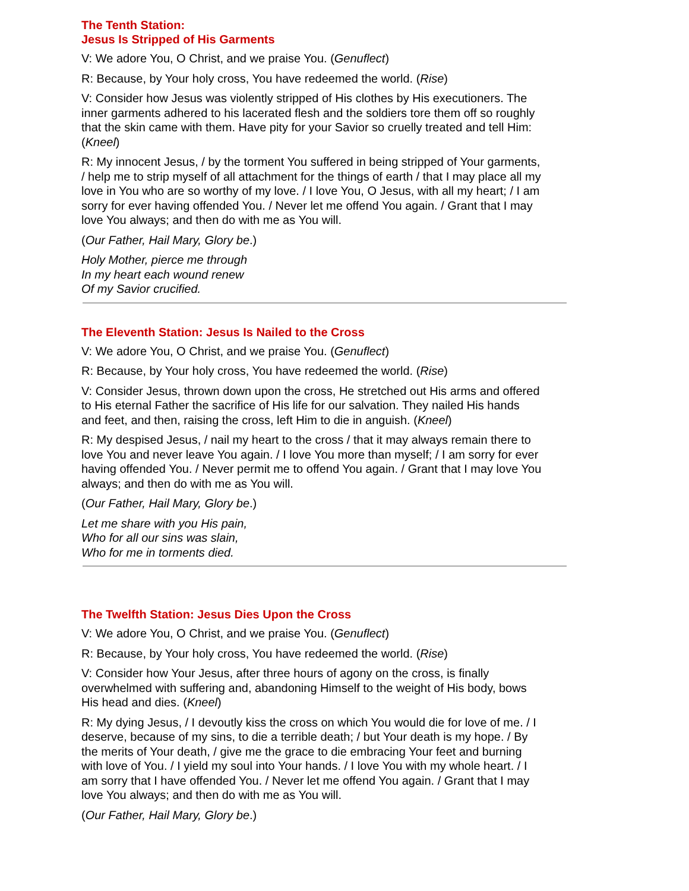The Tenth Station:
Jesus Is Stripped of His Garments
V: We adore You, O Christ, and we praise You. (Genuflect)
R: Because, by Your holy cross, You have redeemed the world. (Rise)
V: Consider how Jesus was violently stripped of His clothes by His executioners. The inner garments adhered to his lacerated flesh and the soldiers tore them off so roughly that the skin came with them. Have pity for your Savior so cruelly treated and tell Him: (Kneel)
R: My innocent Jesus, / by the torment You suffered in being stripped of Your garments, / help me to strip myself of all attachment for the things of earth / that I may place all my love in You who are so worthy of my love. / I love You, O Jesus, with all my heart; / I am sorry for ever having offended You. / Never let me offend You again. / Grant that I may love You always; and then do with me as You will.
(Our Father, Hail Mary, Glory be.)
Holy Mother, pierce me through
In my heart each wound renew
Of my Savior crucified.
The Eleventh Station: Jesus Is Nailed to the Cross
V: We adore You, O Christ, and we praise You. (Genuflect)
R: Because, by Your holy cross, You have redeemed the world. (Rise)
V: Consider Jesus, thrown down upon the cross, He stretched out His arms and offered to His eternal Father the sacrifice of His life for our salvation. They nailed His hands and feet, and then, raising the cross, left Him to die in anguish. (Kneel)
R: My despised Jesus, / nail my heart to the cross / that it may always remain there to love You and never leave You again. / I love You more than myself; / I am sorry for ever having offended You. / Never permit me to offend You again. / Grant that I may love You always; and then do with me as You will.
(Our Father, Hail Mary, Glory be.)
Let me share with you His pain,
Who for all our sins was slain,
Who for me in torments died.
The Twelfth Station: Jesus Dies Upon the Cross
V: We adore You, O Christ, and we praise You. (Genuflect)
R: Because, by Your holy cross, You have redeemed the world. (Rise)
V: Consider how Your Jesus, after three hours of agony on the cross, is finally overwhelmed with suffering and, abandoning Himself to the weight of His body, bows His head and dies. (Kneel)
R: My dying Jesus, / I devoutly kiss the cross on which You would die for love of me. / I deserve, because of my sins, to die a terrible death; / but Your death is my hope. / By the merits of Your death, / give me the grace to die embracing Your feet and burning with love of You. / I yield my soul into Your hands. / I love You with my whole heart. / I am sorry that I have offended You. / Never let me offend You again. / Grant that I may love You always; and then do with me as You will.
(Our Father, Hail Mary, Glory be.)